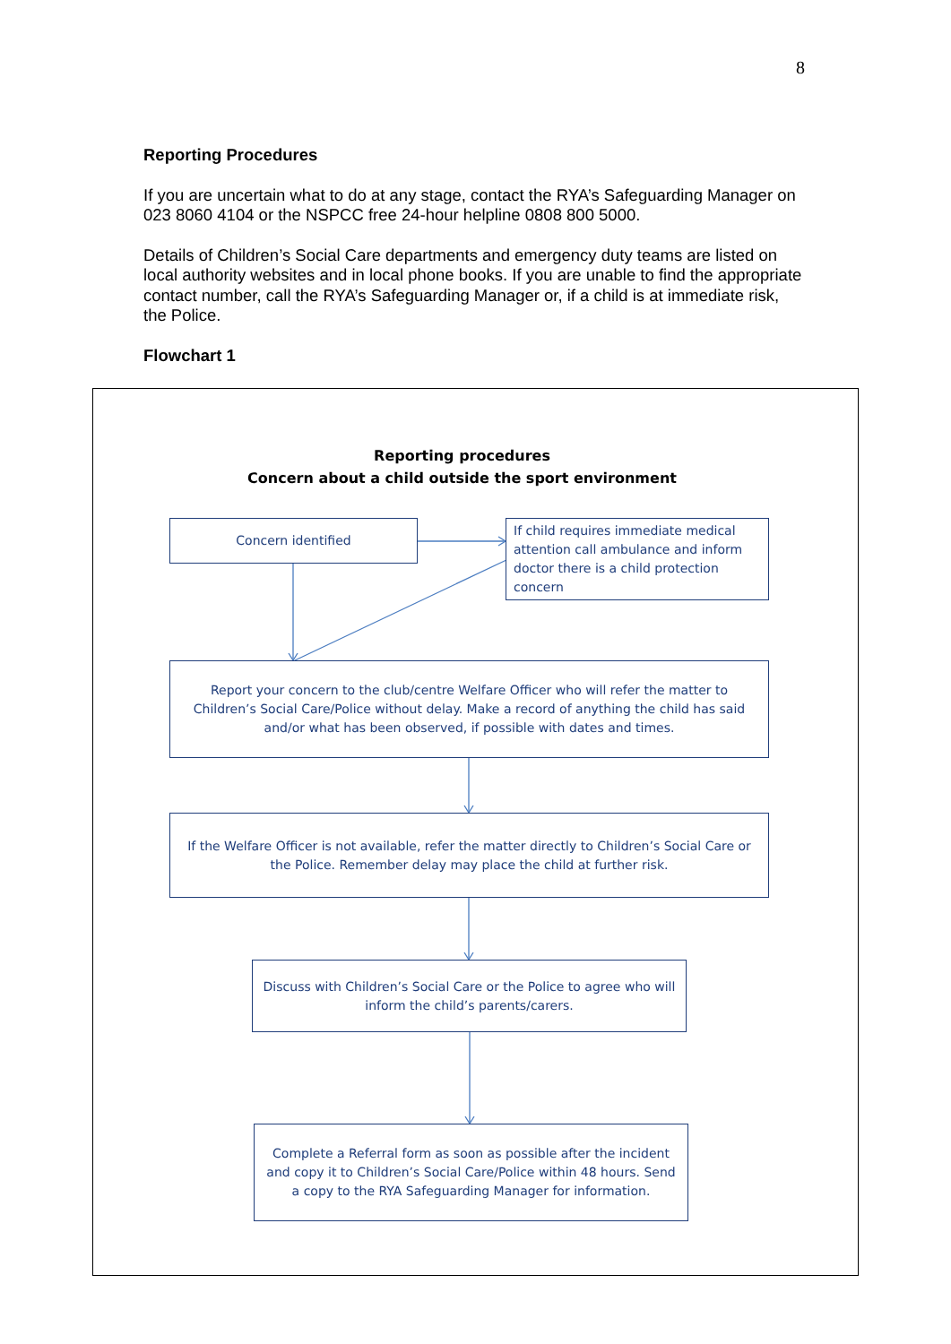8
Reporting Procedures
If you are uncertain what to do at any stage, contact the RYA’s Safeguarding Manager on 023 8060 4104 or the NSPCC free 24-hour helpline 0808 800 5000.
Details of Children’s Social Care departments and emergency duty teams are listed on local authority websites and in local phone books. If you are unable to find the appropriate contact number, call the RYA’s Safeguarding Manager or, if a child is at immediate risk, the Police.
Flowchart 1
Reporting procedures
Concern about a child outside the sport environment
Concern identified
If child requires immediate medical attention call ambulance and inform doctor there is a child protection concern
Report your concern to the club/centre Welfare Officer who will refer the matter to Children’s Social Care/Police without delay. Make a record of anything the child has said and/or what has been observed, if possible with dates and times.
If the Welfare Officer is not available, refer the matter directly to Children’s Social Care or the Police. Remember delay may place the child at further risk.
Discuss with Children’s Social Care or the Police to agree who will inform the child’s parents/carers.
Complete a Referral form as soon as possible after the incident and copy it to Children’s Social Care/Police within 48 hours. Send a copy to the RYA Safeguarding Manager for information.